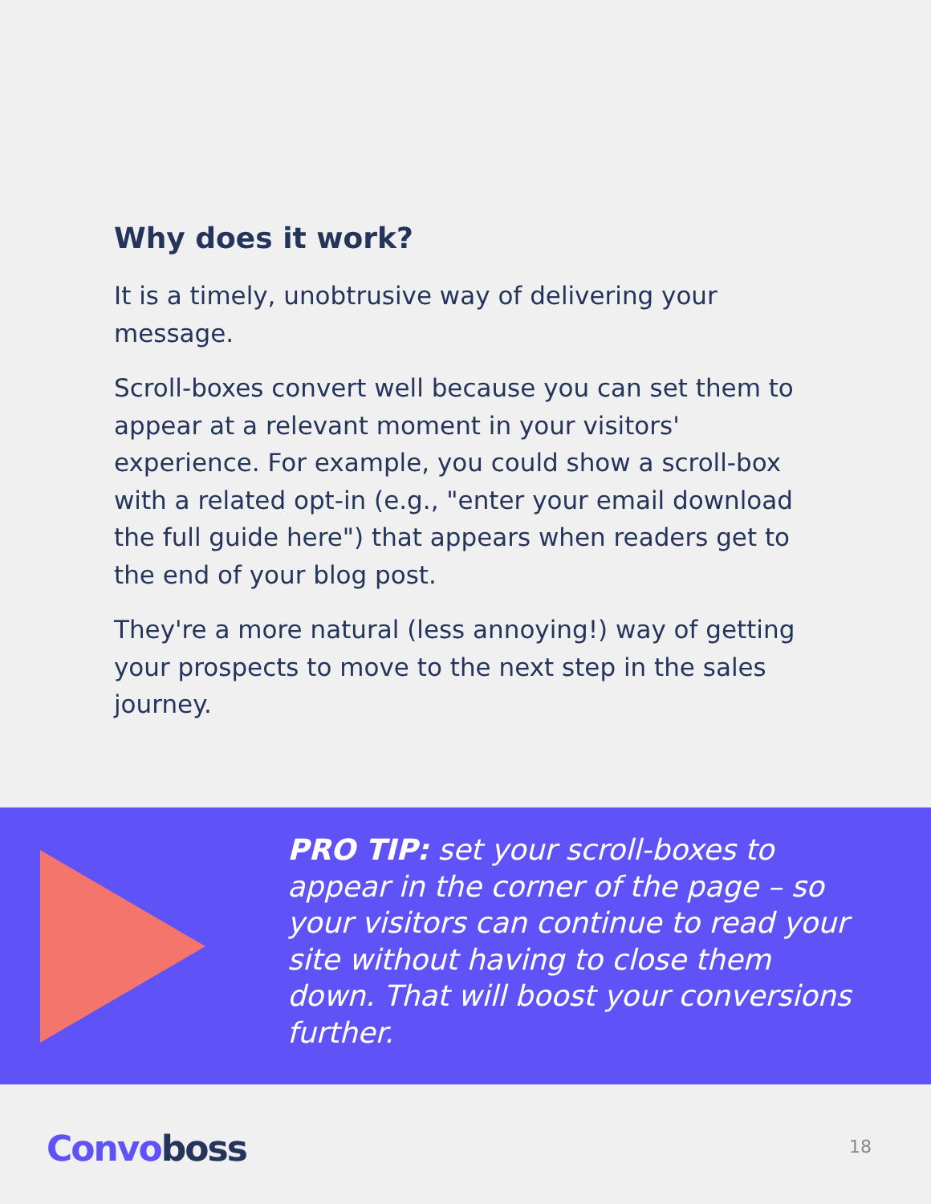Why does it work?
It is a timely, unobtrusive way of delivering your message.
Scroll-boxes convert well because you can set them to appear at a relevant moment in your visitors' experience. For example, you could show a scroll-box with a related opt-in (e.g., "enter your email download the full guide here") that appears when readers get to the end of your blog post.
They're a more natural (less annoying!) way of getting your prospects to move to the next step in the sales journey.
PRO TIP: set your scroll-boxes to appear in the corner of the page – so your visitors can continue to read your site without having to close them down. That will boost your conversions further.
Convo boss 18